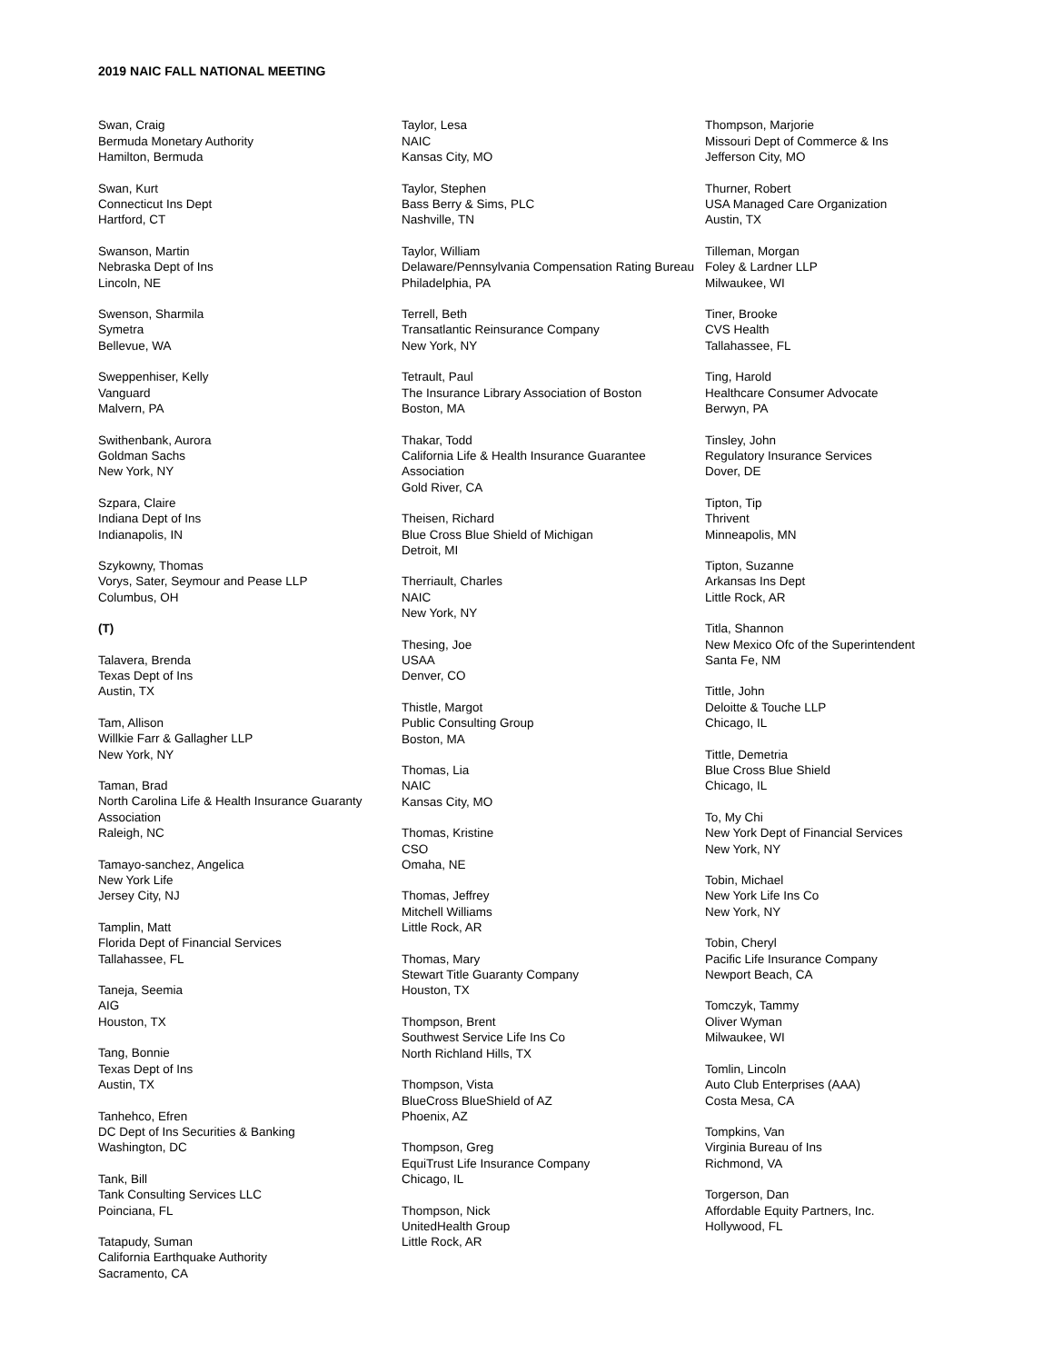2019 NAIC FALL NATIONAL MEETING
Swan, Craig
Bermuda Monetary Authority
Hamilton, Bermuda
Swan, Kurt
Connecticut Ins Dept
Hartford, CT
Swanson, Martin
Nebraska Dept of Ins
Lincoln, NE
Swenson, Sharmila
Symetra
Bellevue, WA
Sweppenhiser, Kelly
Vanguard
Malvern, PA
Swithenbank, Aurora
Goldman Sachs
New York, NY
Szpara, Claire
Indiana Dept of Ins
Indianapolis, IN
Szykowny, Thomas
Vorys, Sater, Seymour and Pease LLP
Columbus, OH
(T)
Talavera, Brenda
Texas Dept of Ins
Austin, TX
Tam, Allison
Willkie Farr & Gallagher LLP
New York, NY
Taman, Brad
North Carolina Life & Health Insurance Guaranty Association
Raleigh, NC
Tamayo-sanchez, Angelica
New York Life
Jersey City, NJ
Tamplin, Matt
Florida Dept of Financial Services
Tallahassee, FL
Taneja, Seemia
AIG
Houston, TX
Tang, Bonnie
Texas Dept of Ins
Austin, TX
Tanhehco, Efren
DC Dept of Ins Securities & Banking
Washington, DC
Tank, Bill
Tank Consulting Services LLC
Poinciana, FL
Tatapudy, Suman
California Earthquake Authority
Sacramento, CA
Taylor, Lesa
NAIC
Kansas City, MO
Taylor, Stephen
Bass Berry & Sims, PLC
Nashville, TN
Taylor, William
Delaware/Pennsylvania Compensation Rating Bureau
Philadelphia, PA
Terrell, Beth
Transatlantic Reinsurance Company
New York, NY
Tetrault, Paul
The Insurance Library Association of Boston
Boston, MA
Thakar, Todd
California Life & Health Insurance Guarantee Association
Gold River, CA
Theisen, Richard
Blue Cross Blue Shield of Michigan
Detroit, MI
Therriault, Charles
NAIC
New York, NY
Thesing, Joe
USAA
Denver, CO
Thistle, Margot
Public Consulting Group
Boston, MA
Thomas, Lia
NAIC
Kansas City, MO
Thomas, Kristine
CSO
Omaha, NE
Thomas, Jeffrey
Mitchell Williams
Little Rock, AR
Thomas, Mary
Stewart Title Guaranty Company
Houston, TX
Thompson, Brent
Southwest Service Life Ins Co
North Richland Hills, TX
Thompson, Vista
BlueCross BlueShield of AZ
Phoenix, AZ
Thompson, Greg
EquiTrust Life Insurance Company
Chicago, IL
Thompson, Nick
UnitedHealth Group
Little Rock, AR
Thompson, Marjorie
Missouri Dept of Commerce & Ins
Jefferson City, MO
Thurner, Robert
USA Managed Care Organization
Austin, TX
Tilleman, Morgan
Foley & Lardner LLP
Milwaukee, WI
Tiner, Brooke
CVS Health
Tallahassee, FL
Ting, Harold
Healthcare Consumer Advocate
Berwyn, PA
Tinsley, John
Regulatory Insurance Services
Dover, DE
Tipton, Tip
Thrivent
Minneapolis, MN
Tipton, Suzanne
Arkansas Ins Dept
Little Rock, AR
Titla, Shannon
New Mexico Ofc of the Superintendent
Santa Fe, NM
Tittle, John
Deloitte & Touche LLP
Chicago, IL
Tittle, Demetria
Blue Cross Blue Shield
Chicago, IL
To, My Chi
New York Dept of Financial Services
New York, NY
Tobin, Michael
New York Life Ins Co
New York, NY
Tobin, Cheryl
Pacific Life Insurance Company
Newport Beach, CA
Tomczyk, Tammy
Oliver Wyman
Milwaukee, WI
Tomlin, Lincoln
Auto Club Enterprises (AAA)
Costa Mesa, CA
Tompkins, Van
Virginia Bureau of Ins
Richmond, VA
Torgerson, Dan
Affordable Equity Partners, Inc.
Hollywood, FL